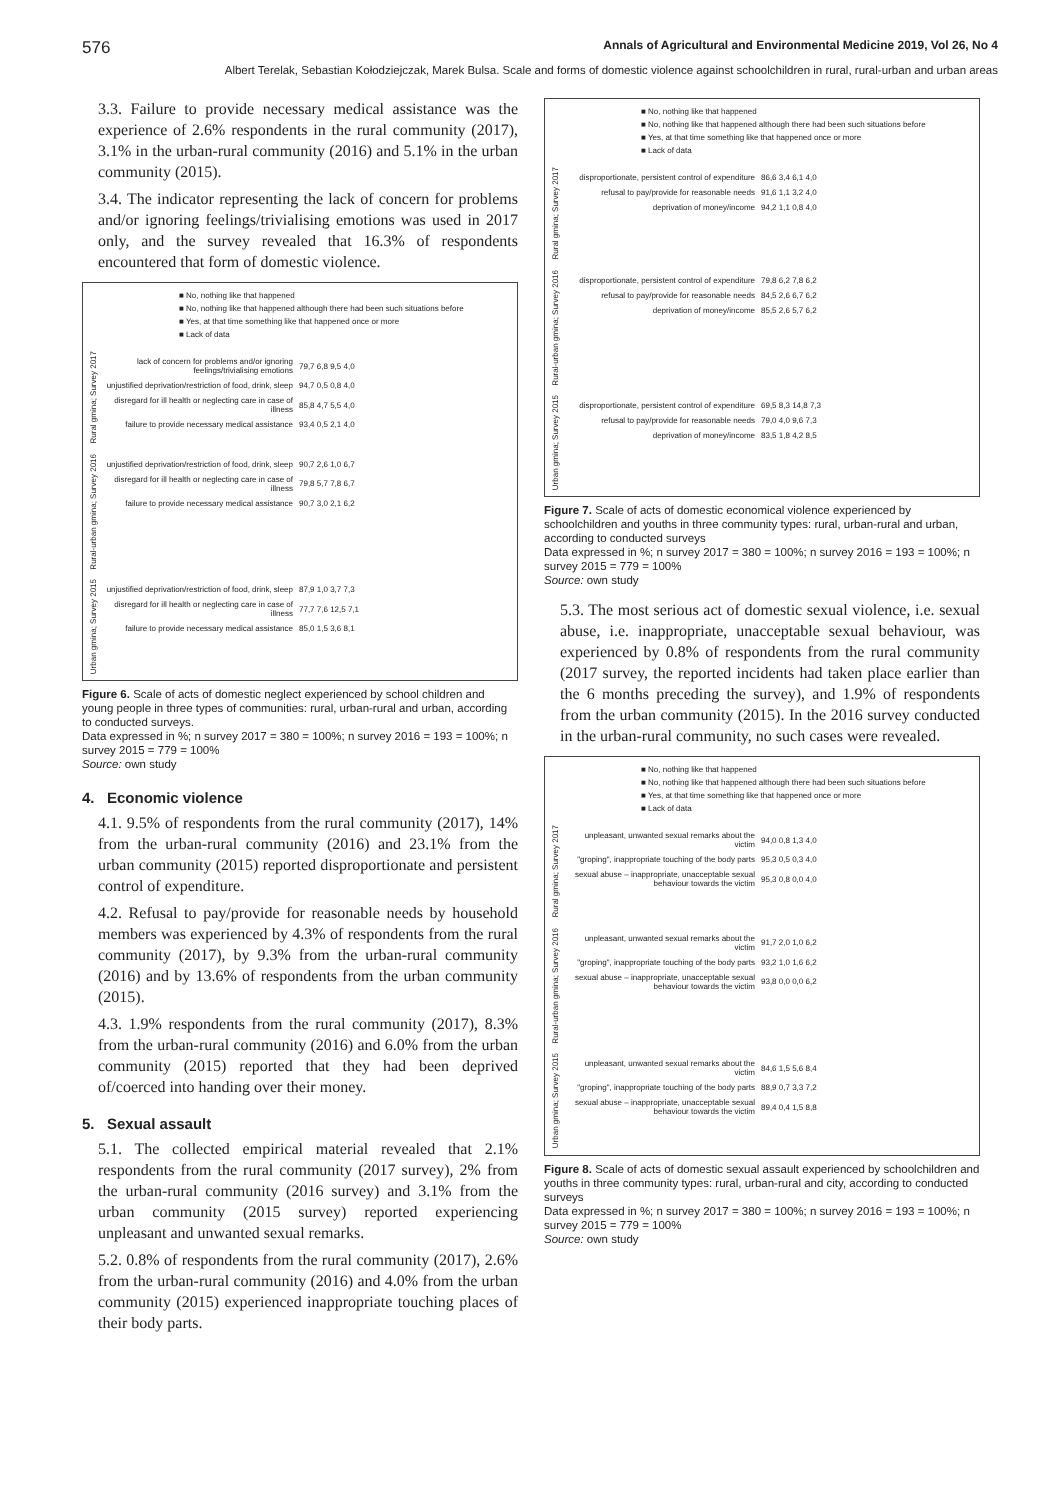576 Annals of Agricultural and Environmental Medicine 2019, Vol 26, No 4
Albert Terelak, Sebastian Kołodziejczak, Marek Bulsa. Scale and forms of domestic violence against schoolchildren in rural, rural-urban and urban areas
3.3. Failure to provide necessary medical assistance was the experience of 2.6% respondents in the rural community (2017), 3.1% in the urban-rural community (2016) and 5.1% in the urban community (2015).
3.4. The indicator representing the lack of concern for problems and/or ignoring feelings/trivialising emotions was used in 2017 only, and the survey revealed that 16.3% of respondents encountered that form of domestic violence.
■ No, nothing like that happened
■ No, nothing like that happened although there had been such situations before
■ Yes, at that time something like that happened once or more
■ Lack of data
Rural gmina; Survey 2017
lack of concern for problems and/or ignoring feelings/trivialising emotions 79,7 6,8 9,5 4,0
unjustified deprivation/restriction of food, drink, sleep 94,7 0,5 0,8 4,0
disregard for ill health or neglecting care in case of illness 85,8 4,7 5,5 4,0
failure to provide necessary medical assistance 93,4 0,5 2,1 4,0
Rural-urban gmina; Survey 2016
unjustified deprivation/restriction of food, drink, sleep 90,7 2,6 1,0 6,7
disregard for ill health or neglecting care in case of illness 79,8 5,7 7,8 6,7
failure to provide necessary medical assistance 90,7 3,0 2,1 6,2
Urban gmina; Survey 2015
unjustified deprivation/restriction of food, drink, sleep 87,9 1,0 3,7 7,3
disregard for ill health or neglecting care in case of illness 77,7 7,6 12,5 7,1
failure to provide necessary medical assistance 85,0 1,5 3,6 8,1
Figure 6. Scale of acts of domestic neglect experienced by school children and young people in three types of communities: rural, urban-rural and urban, according to conducted surveys.
Data expressed in %; n survey 2017 = 380 = 100%; n survey 2016 = 193 = 100%; n survey 2015 = 779 = 100%
Source: own study
4. Economic violence
4.1. 9.5% of respondents from the rural community (2017), 14% from the urban-rural community (2016) and 23.1% from the urban community (2015) reported disproportionate and persistent control of expenditure.
4.2. Refusal to pay/provide for reasonable needs by household members was experienced by 4.3% of respondents from the rural community (2017), by 9.3% from the urban-rural community (2016) and by 13.6% of respondents from the urban community (2015).
4.3. 1.9% respondents from the rural community (2017), 8.3% from the urban-rural community (2016) and 6.0% from the urban community (2015) reported that they had been deprived of/coerced into handing over their money.
5. Sexual assault
5.1. The collected empirical material revealed that 2.1% respondents from the rural community (2017 survey), 2% from the urban-rural community (2016 survey) and 3.1% from the urban community (2015 survey) reported experiencing unpleasant and unwanted sexual remarks.
5.2. 0.8% of respondents from the rural community (2017), 2.6% from the urban-rural community (2016) and 4.0% from the urban community (2015) experienced inappropriate touching places of their body parts.
■ No, nothing like that happened
■ No, nothing like that happened although there had been such situations before
■ Yes, at that time something like that happened once or more
■ Lack of data
Rural gmina; Survey 2017
disproportionate, persistent control of expenditure 86,6 3,4 6,1 4,0
refusal to pay/provide for reasonable needs 91,6 1,1 3,2 4,0
deprivation of money/income 94,2 1,1 0,8 4,0
Rural-urban gmina; Survey 2016
disproportionate, persistent control of expenditure 79,8 6,2 7,8 6,2
refusal to pay/provide for reasonable needs 84,5 2,6 6,7 6,2
deprivation of money/income 85,5 2,6 5,7 6,2
Urban gmina; Survey 2015
disproportionate, persistent control of expenditure 69,5 8,3 14,8 7,3
refusal to pay/provide for reasonable needs 79,0 4,0 9,6 7,3
deprivation of money/income 83,5 1,8 4,2 8,5
Figure 7. Scale of acts of domestic economical violence experienced by schoolchildren and youths in three community types: rural, urban-rural and urban, according to conducted surveys
Data expressed in %; n survey 2017 = 380 = 100%; n survey 2016 = 193 = 100%; n survey 2015 = 779 = 100%
Source: own study
5.3. The most serious act of domestic sexual violence, i.e. sexual abuse, i.e. inappropriate, unacceptable sexual behaviour, was experienced by 0.8% of respondents from the rural community (2017 survey, the reported incidents had taken place earlier than the 6 months preceding the survey), and 1.9% of respondents from the urban community (2015). In the 2016 survey conducted in the urban-rural community, no such cases were revealed.
■ No, nothing like that happened
■ No, nothing like that happened although there had been such situations before
■ Yes, at that time something like that happened once or more
■ Lack of data
Rural gmina; Survey 2017
unpleasant, unwanted sexual remarks about the victim 94,0 0,8 1,3 4,0
"groping", inappropriate touching of the body parts 95,3 0,5 0,3 4,0
sexual abuse – inappropriate, unacceptable sexual behaviour towards the victim 95,3 0,8 0,0 4,0
Rural-urban gmina; Survey 2016
unpleasant, unwanted sexual remarks about the victim 91,7 2,0 1,0 6,2
"groping", inappropriate touching of the body parts 93,2 1,0 1,6 6,2
sexual abuse – inappropriate, unacceptable sexual behaviour towards the victim 93,8 0,0 0,0 6,2
Urban gmina; Survey 2015
unpleasant, unwanted sexual remarks about the victim 84,6 1,5 5,6 8,4
"groping", inappropriate touching of the body parts 88,9 0,7 3,3 7,2
sexual abuse – inappropriate, unacceptable sexual behaviour towards the victim 89,4 0,4 1,5 8,8
Figure 8. Scale of acts of domestic sexual assault experienced by schoolchildren and youths in three community types: rural, urban-rural and city, according to conducted surveys
Data expressed in %; n survey 2017 = 380 = 100%; n survey 2016 = 193 = 100%; n survey 2015 = 779 = 100%
Source: own study